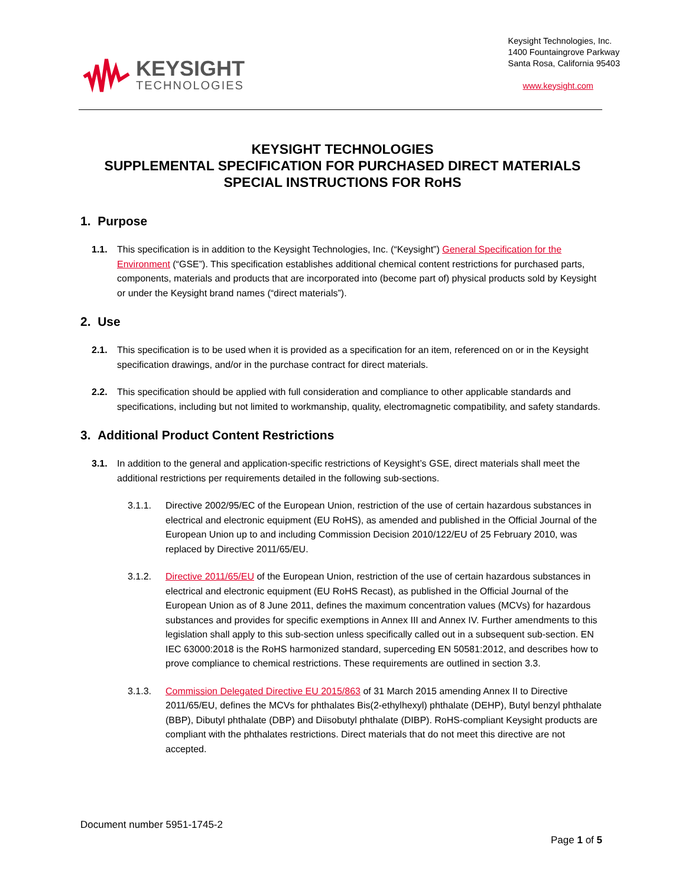KEYSIGHT
TECHNOLOGIES
Keysight Technologies, Inc.
1400 Fountaingrove Parkway
Santa Rosa, California 95403
www.keysight.com
KEYSIGHT TECHNOLOGIES
SUPPLEMENTAL SPECIFICATION FOR PURCHASED DIRECT MATERIALS
SPECIAL INSTRUCTIONS FOR RoHS
1. Purpose
1.1. This specification is in addition to the Keysight Technologies, Inc. (“Keysight”) General Specification for the Environment (“GSE”). This specification establishes additional chemical content restrictions for purchased parts, components, materials and products that are incorporated into (become part of) physical products sold by Keysight or under the Keysight brand names (“direct materials”).
2. Use
2.1. This specification is to be used when it is provided as a specification for an item, referenced on or in the Keysight specification drawings, and/or in the purchase contract for direct materials.
2.2. This specification should be applied with full consideration and compliance to other applicable standards and specifications, including but not limited to workmanship, quality, electromagnetic compatibility, and safety standards.
3. Additional Product Content Restrictions
3.1. In addition to the general and application-specific restrictions of Keysight’s GSE, direct materials shall meet the additional restrictions per requirements detailed in the following sub-sections.
3.1.1. Directive 2002/95/EC of the European Union, restriction of the use of certain hazardous substances in electrical and electronic equipment (EU RoHS), as amended and published in the Official Journal of the European Union up to and including Commission Decision 2010/122/EU of 25 February 2010, was replaced by Directive 2011/65/EU.
3.1.2. Directive 2011/65/EU of the European Union, restriction of the use of certain hazardous substances in electrical and electronic equipment (EU RoHS Recast), as published in the Official Journal of the European Union as of 8 June 2011, defines the maximum concentration values (MCVs) for hazardous substances and provides for specific exemptions in Annex III and Annex IV. Further amendments to this legislation shall apply to this sub-section unless specifically called out in a subsequent sub-section. EN IEC 63000:2018 is the RoHS harmonized standard, superceding EN 50581:2012, and describes how to prove compliance to chemical restrictions. These requirements are outlined in section 3.3.
3.1.3. Commission Delegated Directive EU 2015/863 of 31 March 2015 amending Annex II to Directive 2011/65/EU, defines the MCVs for phthalates Bis(2-ethylhexyl) phthalate (DEHP), Butyl benzyl phthalate (BBP), Dibutyl phthalate (DBP) and Diisobutyl phthalate (DIBP). RoHS-compliant Keysight products are compliant with the phthalates restrictions. Direct materials that do not meet this directive are not accepted.
Document number 5951-1745-2
Page 1 of 5